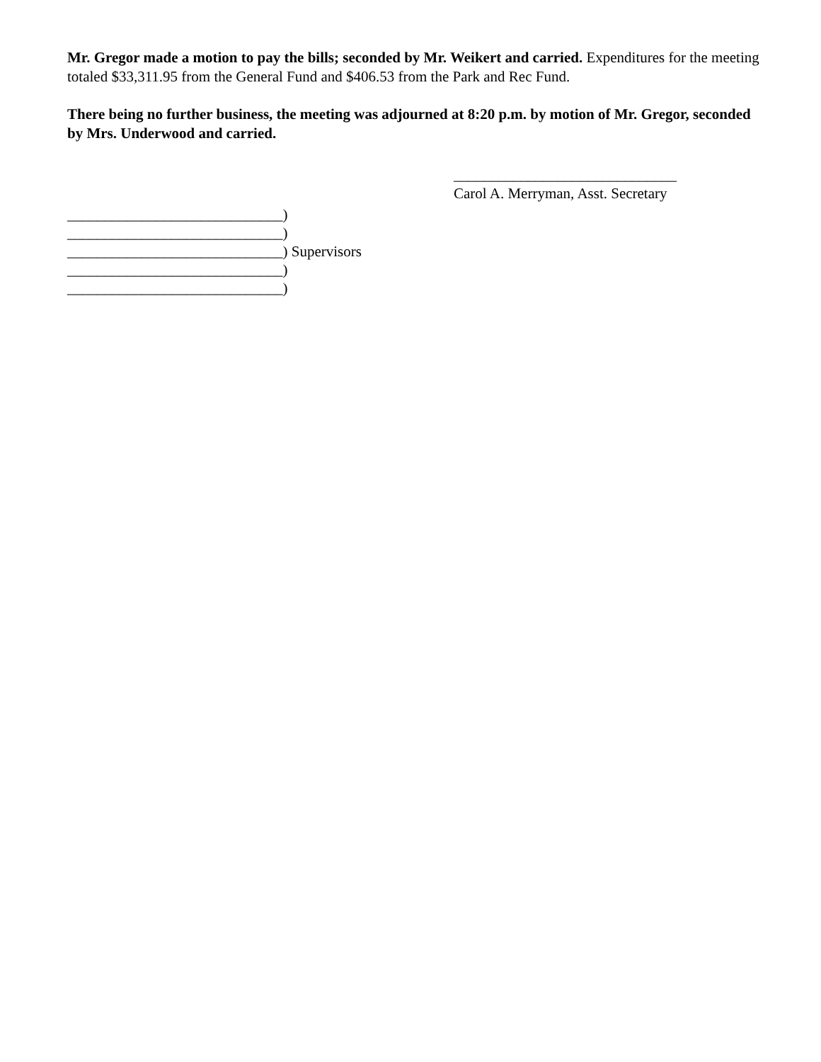Mr. Gregor made a motion to pay the bills; seconded by Mr. Weikert and carried. Expenditures for the meeting totaled $33,311.95 from the General Fund and $406.53 from the Park and Rec Fund.
There being no further business, the meeting was adjourned at 8:20 p.m. by motion of Mr. Gregor, seconded by Mrs. Underwood and carried.
______________________________
Carol A. Merryman, Asst. Secretary
_____________________________)
_____________________________)
_____________________________) Supervisors
_____________________________)
_____________________________)